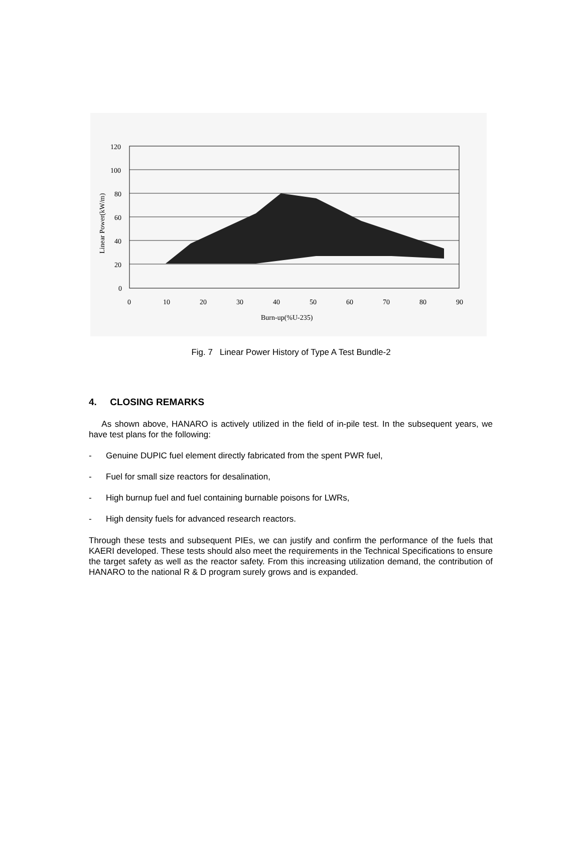120
100
80
60
40
20
0
0
10
20
30
40
50
60
70
80
90
Burn-up(%U-235)
Linear Power(kW/m)
Fig. 7 Linear Power History of Type A Test Bundle-2
4. CLOSING REMARKS
As shown above, HANARO is actively utilized in the field of in-pile test. In the subsequent years, we have test plans for the following:
- Genuine DUPIC fuel element directly fabricated from the spent PWR fuel,
- Fuel for small size reactors for desalination,
- High burnup fuel and fuel containing burnable poisons for LWRs,
- High density fuels for advanced research reactors.
Through these tests and subsequent PIEs, we can justify and confirm the performance of the fuels that KAERI developed. These tests should also meet the requirements in the Technical Specifications to ensure the target safety as well as the reactor safety. From this increasing utilization demand, the contribution of HANARO to the national R & D program surely grows and is expanded.